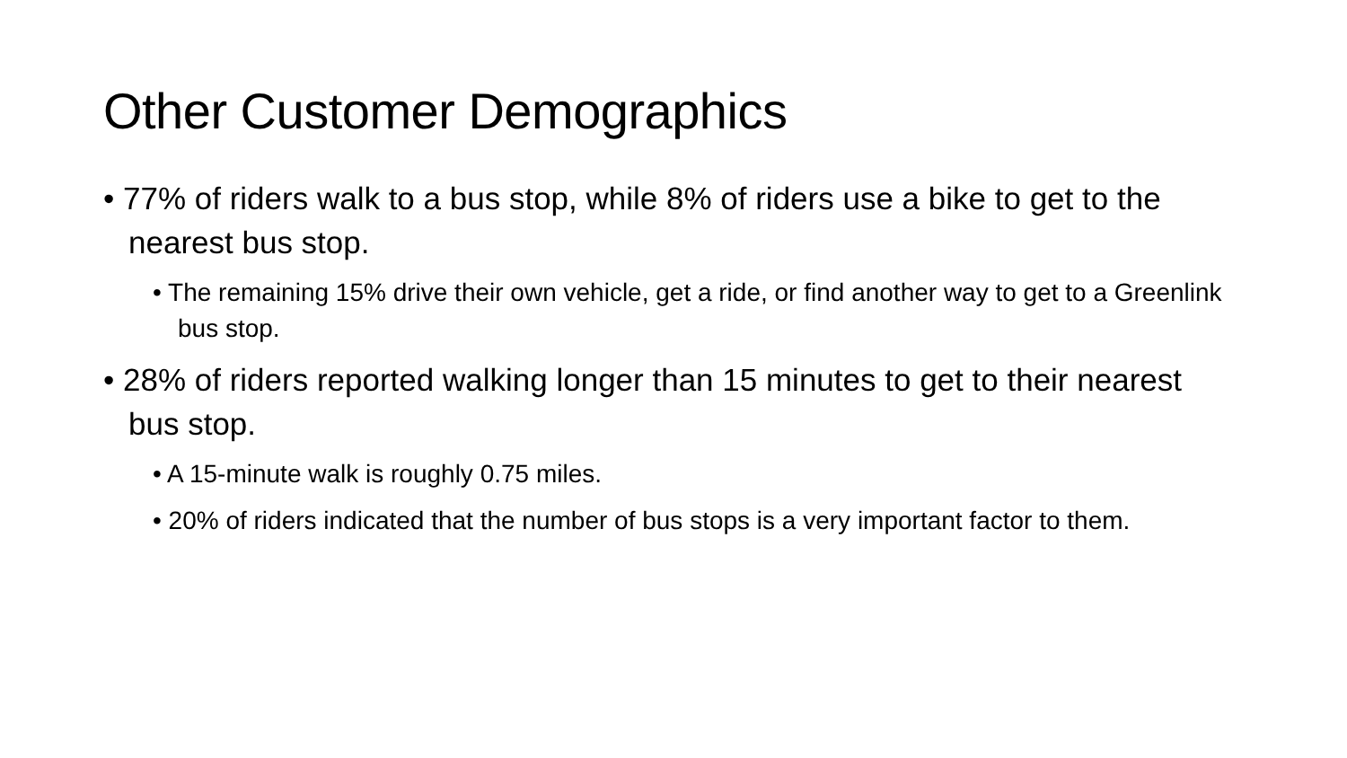Other Customer Demographics
• 77% of riders walk to a bus stop, while 8% of riders use a bike to get to the nearest bus stop.
• The remaining 15% drive their own vehicle, get a ride, or find another way to get to a Greenlink bus stop.
• 28% of riders reported walking longer than 15 minutes to get to their nearest bus stop.
• A 15-minute walk is roughly 0.75 miles.
• 20% of riders indicated that the number of bus stops is a very important factor to them.